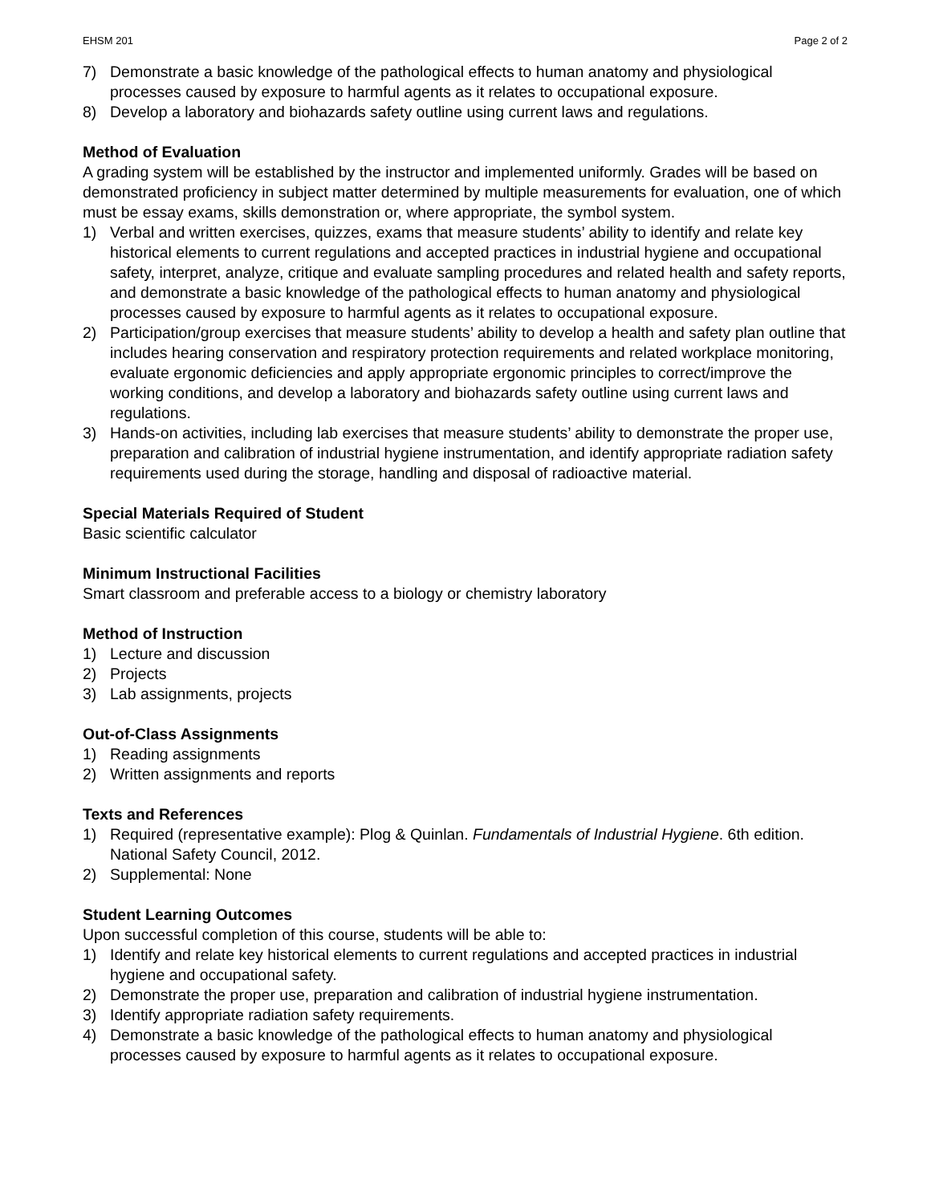EHSM 201 Page 2 of 2
7) Demonstrate a basic knowledge of the pathological effects to human anatomy and physiological processes caused by exposure to harmful agents as it relates to occupational exposure.
8) Develop a laboratory and biohazards safety outline using current laws and regulations.
Method of Evaluation
A grading system will be established by the instructor and implemented uniformly. Grades will be based on demonstrated proficiency in subject matter determined by multiple measurements for evaluation, one of which must be essay exams, skills demonstration or, where appropriate, the symbol system.
1) Verbal and written exercises, quizzes, exams that measure students’ ability to identify and relate key historical elements to current regulations and accepted practices in industrial hygiene and occupational safety, interpret, analyze, critique and evaluate sampling procedures and related health and safety reports, and demonstrate a basic knowledge of the pathological effects to human anatomy and physiological processes caused by exposure to harmful agents as it relates to occupational exposure.
2) Participation/group exercises that measure students’ ability to develop a health and safety plan outline that includes hearing conservation and respiratory protection requirements and related workplace monitoring, evaluate ergonomic deficiencies and apply appropriate ergonomic principles to correct/improve the working conditions, and develop a laboratory and biohazards safety outline using current laws and regulations.
3) Hands-on activities, including lab exercises that measure students’ ability to demonstrate the proper use, preparation and calibration of industrial hygiene instrumentation, and identify appropriate radiation safety requirements used during the storage, handling and disposal of radioactive material.
Special Materials Required of Student
Basic scientific calculator
Minimum Instructional Facilities
Smart classroom and preferable access to a biology or chemistry laboratory
Method of Instruction
1) Lecture and discussion
2) Projects
3) Lab assignments, projects
Out-of-Class Assignments
1) Reading assignments
2) Written assignments and reports
Texts and References
1) Required (representative example): Plog & Quinlan. Fundamentals of Industrial Hygiene. 6th edition. National Safety Council, 2012.
2) Supplemental: None
Student Learning Outcomes
Upon successful completion of this course, students will be able to:
1) Identify and relate key historical elements to current regulations and accepted practices in industrial hygiene and occupational safety.
2) Demonstrate the proper use, preparation and calibration of industrial hygiene instrumentation.
3) Identify appropriate radiation safety requirements.
4) Demonstrate a basic knowledge of the pathological effects to human anatomy and physiological processes caused by exposure to harmful agents as it relates to occupational exposure.